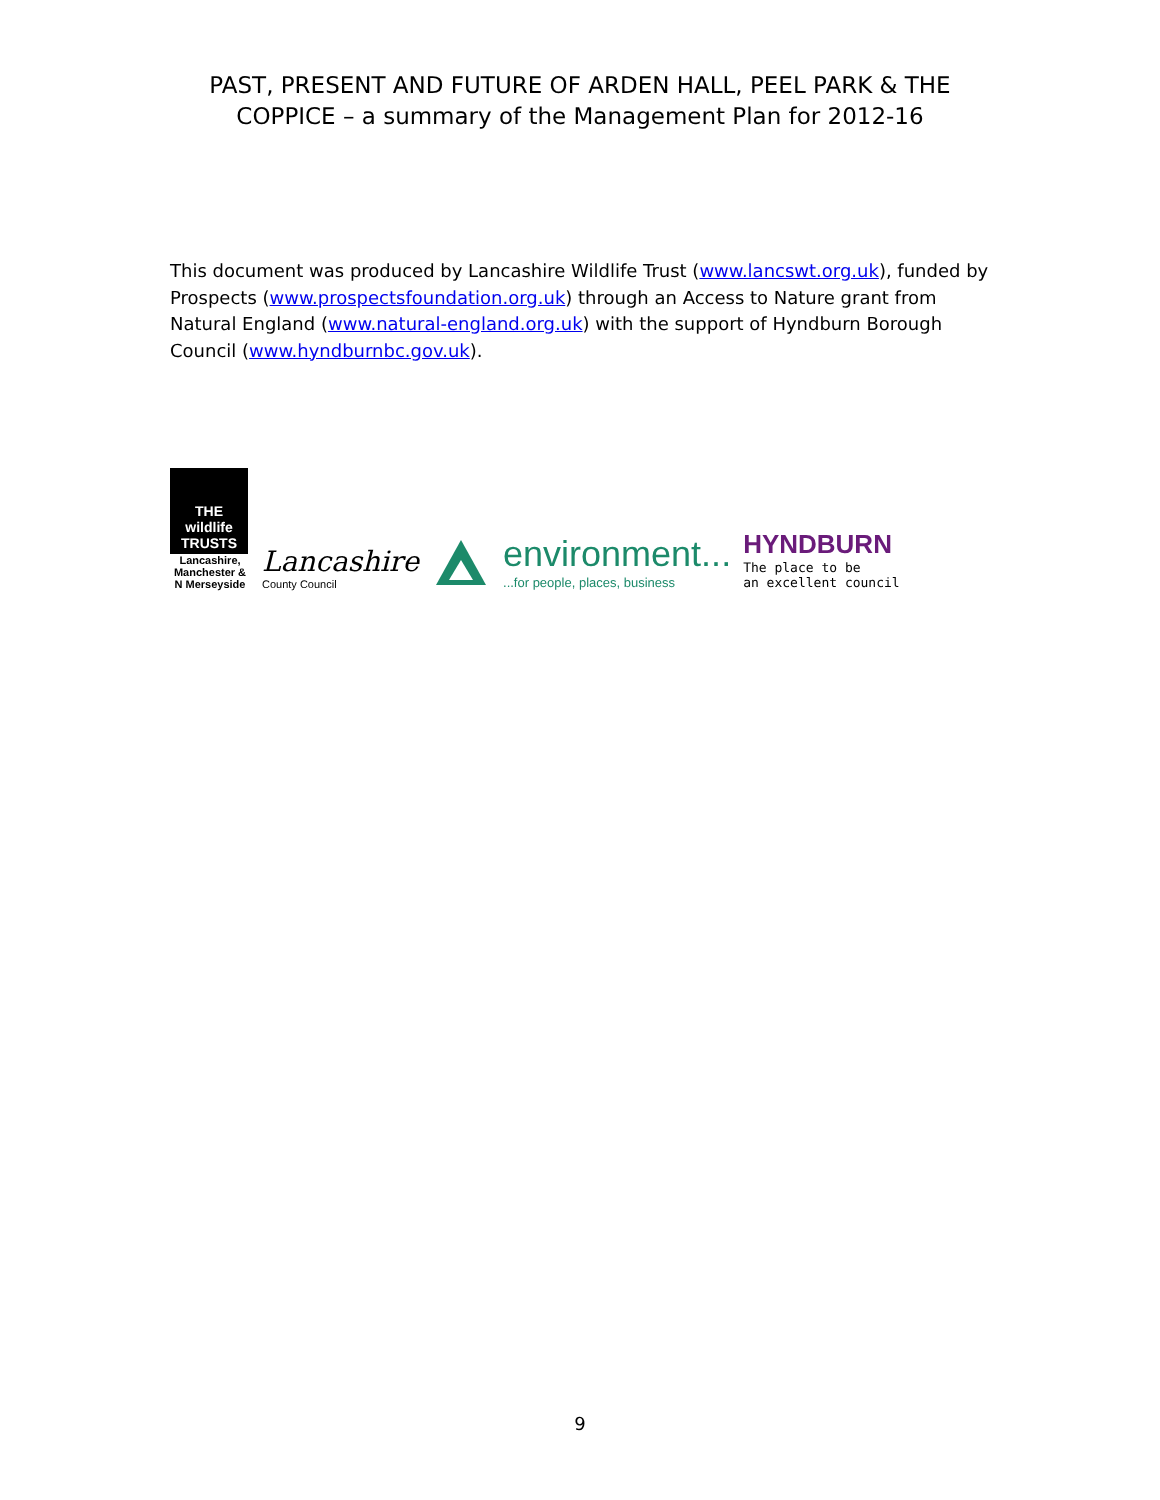PAST, PRESENT AND FUTURE OF ARDEN HALL, PEEL PARK & THE
COPPICE – a summary of the Management Plan for 2012-16
This document was produced by Lancashire Wildlife Trust (www.lancswt.org.uk), funded by Prospects (www.prospectsfoundation.org.uk) through an Access to Nature grant from Natural England (www.natural-england.org.uk) with the support of Hyndburn Borough Council (www.hyndburnbc.gov.uk).
THE wildlife TRUSTS
Lancashire, Manchester & N Merseyside
Lancashire
County Council
environment......for people, places, business
HYNDBURN
The place to be
an excellent council
9